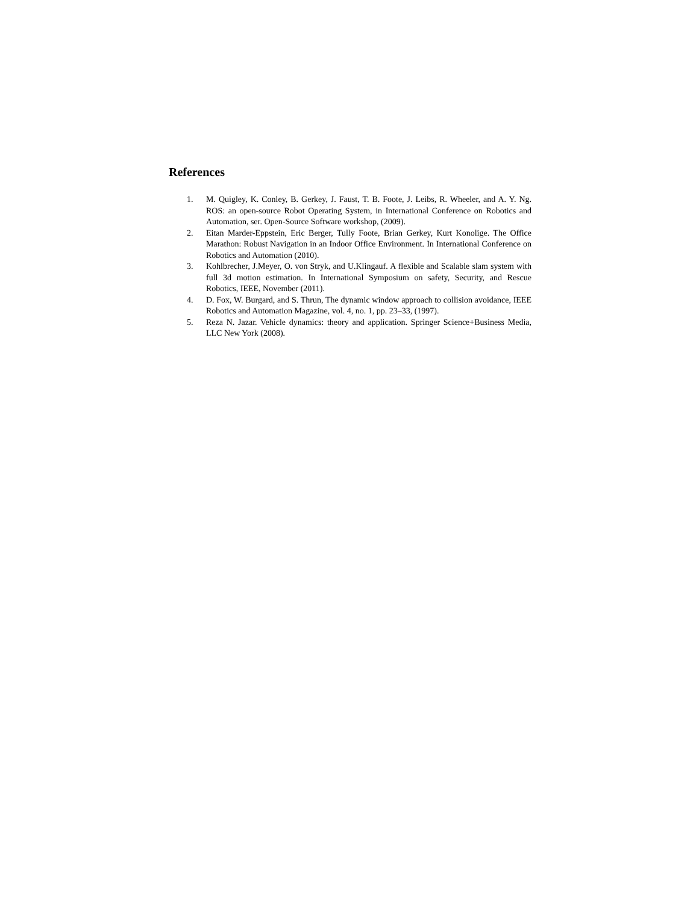References
1. M. Quigley, K. Conley, B. Gerkey, J. Faust, T. B. Foote, J. Leibs, R. Wheeler, and A. Y. Ng. ROS: an open-source Robot Operating System, in International Conference on Robotics and Automation, ser. Open-Source Software workshop, (2009).
2. Eitan Marder-Eppstein, Eric Berger, Tully Foote, Brian Gerkey, Kurt Konolige. The Office Marathon: Robust Navigation in an Indoor Office Environment. In International Conference on Robotics and Automation (2010).
3. Kohlbrecher, J.Meyer, O. von Stryk, and U.Klingauf. A flexible and Scalable slam system with full 3d motion estimation. In International Symposium on safety, Security, and Rescue Robotics, IEEE, November (2011).
4. D. Fox, W. Burgard, and S. Thrun, The dynamic window approach to collision avoidance, IEEE Robotics and Automation Magazine, vol. 4, no. 1, pp. 23–33, (1997).
5. Reza N. Jazar. Vehicle dynamics: theory and application. Springer Science+Business Media, LLC New York (2008).